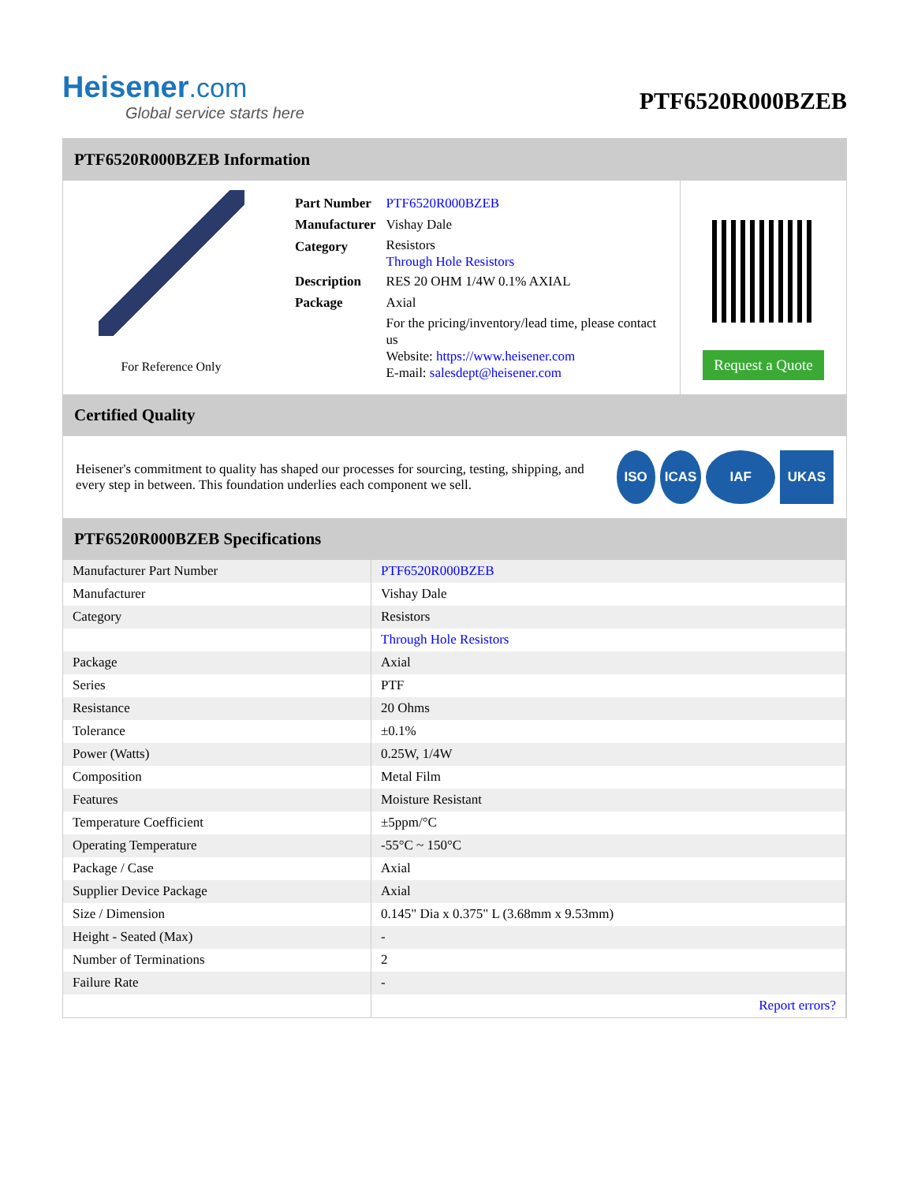Heisener.com
Global service starts here
PTF6520R000BZEB
PTF6520R000BZEB Information
For Reference Only
| Part Number | PTF6520R000BZEB |
| Manufacturer | Vishay Dale |
| Category | Resistors Through Hole Resistors |
| Description | RES 20 OHM 1/4W 0.1% AXIAL |
| Package | Axial |
| | For the pricing/inventory/lead time, please contact us Website: https://www.heisener.com E-mail: salesdept@heisener.com |
Request a Quote
Certified Quality
Heisener's commitment to quality has shaped our processes for sourcing, testing, shipping, and every step in between. This foundation underlies each component we sell.
ISO ICAS IAF UKAS
PTF6520R000BZEB Specifications
| Manufacturer Part Number | PTF6520R000BZEB |
| Manufacturer | Vishay Dale |
| Category | Resistors |
| | Through Hole Resistors |
| Package | Axial |
| Series | PTF |
| Resistance | 20 Ohms |
| Tolerance | ±0.1% |
| Power (Watts) | 0.25W, 1/4W |
| Composition | Metal Film |
| Features | Moisture Resistant |
| Temperature Coefficient | ±5ppm/°C |
| Operating Temperature | -55°C ~ 150°C |
| Package / Case | Axial |
| Supplier Device Package | Axial |
| Size / Dimension | 0.145" Dia x 0.375" L (3.68mm x 9.53mm) |
| Height - Seated (Max) | - |
| Number of Terminations | 2 |
| Failure Rate | - |
| | Report errors? |